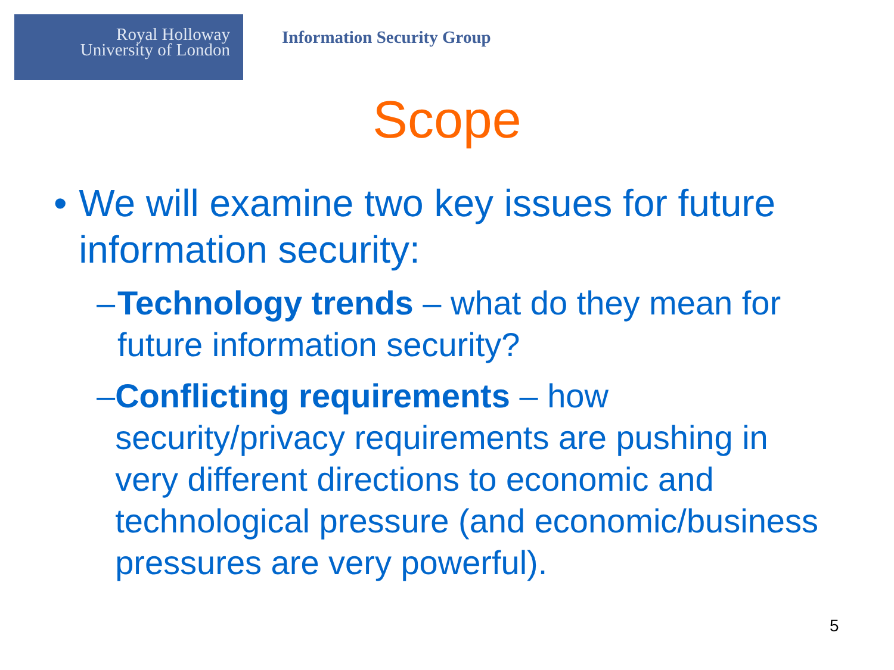Royal Holloway
University of London
Information Security Group
Scope
• We will examine two key issues for future information security:
– Technology trends – what do they mean for future information security?
– Conflicting requirements – how security/privacy requirements are pushing in very different directions to economic and technological pressure (and economic/business pressures are very powerful).
5